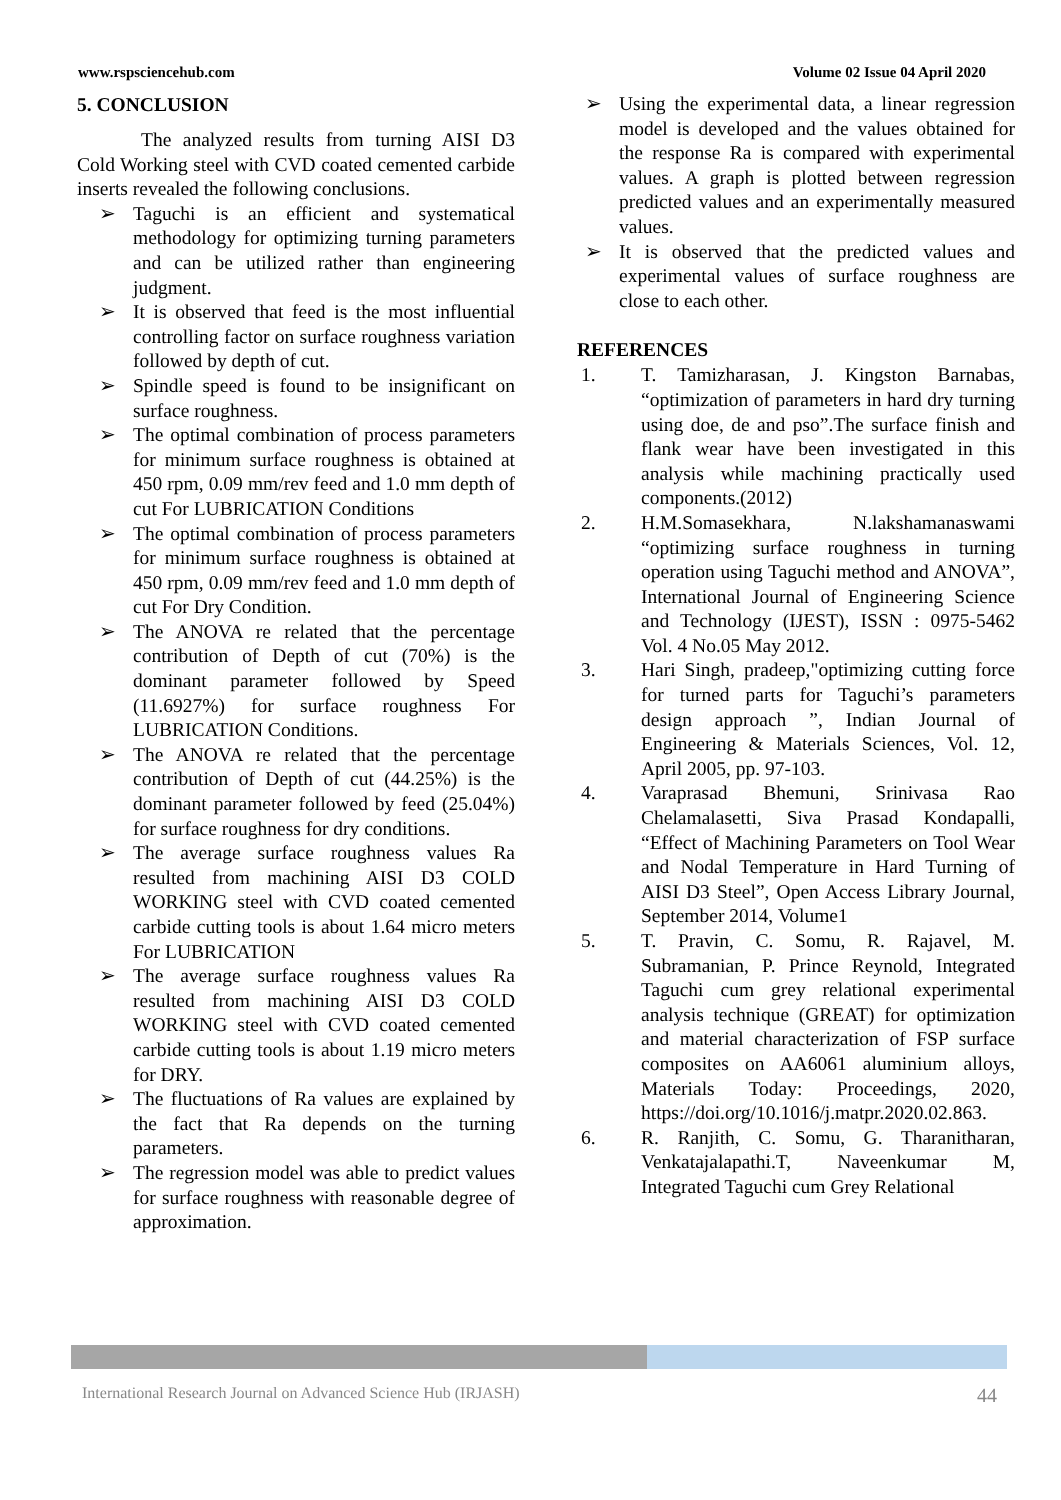www.rspsciencehub.com Volume 02 Issue 04 April 2020
5. CONCLUSION
The analyzed results from turning AISI D3 Cold Working steel with CVD coated cemented carbide inserts revealed the following conclusions.
➢ Taguchi is an efficient and systematical methodology for optimizing turning parameters and can be utilized rather than engineering judgment.
➢ It is observed that feed is the most influential controlling factor on surface roughness variation followed by depth of cut.
➢ Spindle speed is found to be insignificant on surface roughness.
➢ The optimal combination of process parameters for minimum surface roughness is obtained at 450 rpm, 0.09 mm/rev feed and 1.0 mm depth of cut For LUBRICATION Conditions
➢ The optimal combination of process parameters for minimum surface roughness is obtained at 450 rpm, 0.09 mm/rev feed and 1.0 mm depth of cut For Dry Condition.
➢ The ANOVA re related that the percentage contribution of Depth of cut (70%) is the dominant parameter followed by Speed (11.6927%) for surface roughness For LUBRICATION Conditions.
➢ The ANOVA re related that the percentage contribution of Depth of cut (44.25%) is the dominant parameter followed by feed (25.04%) for surface roughness for dry conditions.
➢ The average surface roughness values Ra resulted from machining AISI D3 COLD WORKING steel with CVD coated cemented carbide cutting tools is about 1.64 micro meters For LUBRICATION
➢ The average surface roughness values Ra resulted from machining AISI D3 COLD WORKING steel with CVD coated cemented carbide cutting tools is about 1.19 micro meters for DRY.
➢ The fluctuations of Ra values are explained by the fact that Ra depends on the turning parameters.
➢ The regression model was able to predict values for surface roughness with reasonable degree of approximation.
➢ Using the experimental data, a linear regression model is developed and the values obtained for the response Ra is compared with experimental values. A graph is plotted between regression predicted values and an experimentally measured values.
➢ It is observed that the predicted values and experimental values of surface roughness are close to each other.
REFERENCES
1. T. Tamizharasan, J. Kingston Barnabas, “optimization of parameters in hard dry turning using doe, de and pso”.The surface finish and flank wear have been investigated in this analysis while machining practically used components.(2012)
2. H.M.Somasekhara, N.lakshamanaswami “optimizing surface roughness in turning operation using Taguchi method and ANOVA”, International Journal of Engineering Science and Technology (IJEST), ISSN : 0975-5462 Vol. 4 No.05 May 2012.
3. Hari Singh, pradeep,"optimizing cutting force for turned parts for Taguchi’s parameters design approach ”, Indian Journal of Engineering & Materials Sciences, Vol. 12, April 2005, pp. 97-103.
4. Varaprasad Bhemuni, Srinivasa Rao Chelamalasetti, Siva Prasad Kondapalli, “Effect of Machining Parameters on Tool Wear and Nodal Temperature in Hard Turning of AISI D3 Steel”, Open Access Library Journal, September 2014, Volume1
5. T. Pravin, C. Somu, R. Rajavel, M. Subramanian, P. Prince Reynold, Integrated Taguchi cum grey relational experimental analysis technique (GREAT) for optimization and material characterization of FSP surface composites on AA6061 aluminium alloys, Materials Today: Proceedings, 2020, https://doi.org/10.1016/j.matpr.2020.02.863.
6. R. Ranjith, C. Somu, G. Tharanitharan, Venkatajalapathi.T, Naveenkumar M, Integrated Taguchi cum Grey Relational
International Research Journal on Advanced Science Hub (IRJASH) 44